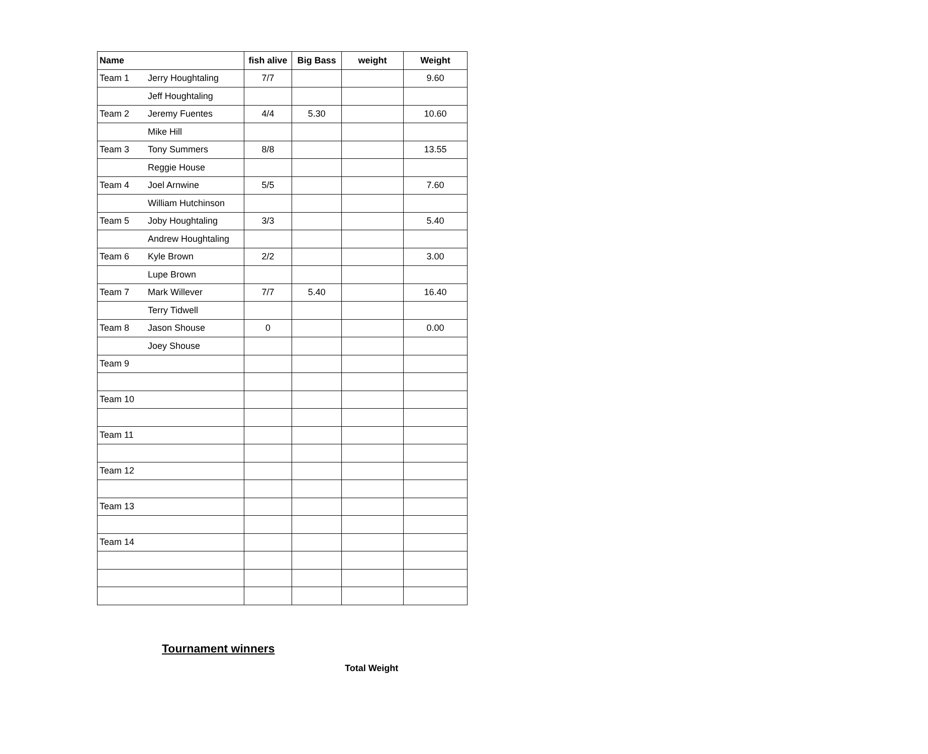| Name | | fish alive | Big Bass | weight | Weight |
| --- | --- | --- | --- | --- | --- |
| Team 1 | Jerry Houghtaling | 7/7 | | | 9.60 |
| | Jeff Houghtaling | | | | |
| Team 2 | Jeremy Fuentes | 4/4 | 5.30 | | 10.60 |
| | Mike Hill | | | | |
| Team 3 | Tony Summers | 8/8 | | | 13.55 |
| | Reggie House | | | | |
| Team 4 | Joel Arnwine | 5/5 | | | 7.60 |
| | William Hutchinson | | | | |
| Team 5 | Joby Houghtaling | 3/3 | | | 5.40 |
| | Andrew Houghtaling | | | | |
| Team 6 | Kyle Brown | 2/2 | | | 3.00 |
| | Lupe Brown | | | | |
| Team 7 | Mark Willever | 7/7 | 5.40 | | 16.40 |
| | Terry Tidwell | | | | |
| Team 8 | Jason Shouse | 0 | | | 0.00 |
| | Joey Shouse | | | | |
| Team 9 | | | | | |
| Team 10 | | | | | |
| Team 11 | | | | | |
| Team 12 | | | | | |
| Team 13 | | | | | |
| Team 14 | | | | | |
Tournament winners
Total Weight